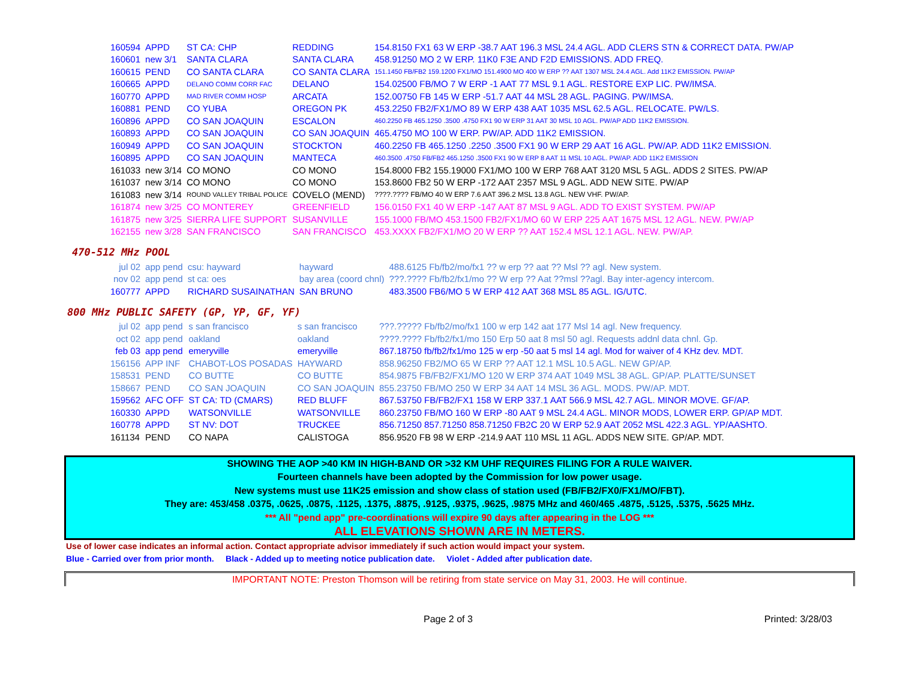| 160594 | APPD | ST CA: CHP | REDDING | 154.8150 FX1 63 W ERP -38.7 AAT 196.3 MSL 24.4 AGL. ADD CLERS STN & CORRECT DATA. PW/AP |
| 160601 | new 3/1 | SANTA CLARA | SANTA CLARA | 458.91250 MO 2 W ERP. 11K0 F3E AND F2D EMISSIONS. ADD FREQ. |
| 160615 | PEND | CO SANTA CLARA | CO SANTA CLARA | 151.1450 FB/FB2 159.1200 FX1/MO 151.4900 MO 400 W ERP ?? AAT 1307 MSL 24.4 AGL. Add 11K2 EMISSION. PW/AP |
| 160665 | APPD | DELANO COMM CORR FAC | DELANO | 154.02500 FB/MO 7 W ERP -1 AAT 77 MSL 9.1 AGL. RESTORE EXP LIC. PW/IMSA. |
| 160770 | APPD | MAD RIVER COMM HOSP | ARCATA | 152.00750 FB 145 W ERP -51.7 AAT 44 MSL 28 AGL. PAGING. PW/IMSA. |
| 160881 | PEND | CO YUBA | OREGON PK | 453.2250 FB2/FX1/MO 89 W ERP 438 AAT 1035 MSL 62.5 AGL. RELOCATE. PW/LS. |
| 160896 | APPD | CO SAN JOAQUIN | ESCALON | 460.2250 FB 465.1250 .3500 .4750 FX1 90 W ERP 31 AAT 30 MSL 10 AGL. PW/AP ADD 11K2 EMISSION. |
| 160893 | APPD | CO SAN JOAQUIN | CO SAN JOAQUIN | 465.4750 MO 100 W ERP. PW/AP. ADD 11K2 EMISSION. |
| 160949 | APPD | CO SAN JOAQUIN | STOCKTON | 460.2250 FB 465.1250 .2250 .3500 FX1 90 W ERP 29 AAT 16 AGL. PW/AP. ADD 11K2 EMISSION. |
| 160895 | APPD | CO SAN JOAQUIN | MANTECA | 460.3500 .4750 FB/FB2 465.1250 .3500 FX1 90 W ERP 8 AAT 11 MSL 10 AGL. PW/AP. ADD 11K2 EMISSION |
| 161033 | new 3/14 | CO MONO | CO MONO | 154.8000 FB2 155.19000 FX1/MO 100 W ERP 768 AAT 3120 MSL 5 AGL. ADDS 2 SITES. PW/AP |
| 161037 | new 3/14 | CO MONO | CO MONO | 153.8600 FB2 50 W ERP -172 AAT 2357 MSL 9 AGL. ADD NEW SITE. PW/AP |
| 161083 | new 3/14 | ROUND VALLEY TRIBAL POLICE | COVELO (MEND) | ????.???? FB/MO 40 W ERP 7.6 AAT 396.2 MSL 13.8 AGL. NEW VHF. PW/AP. |
| 161874 | new 3/25 | CO MONTEREY | GREENFIELD | 156.0150 FX1 40 W ERP -147 AAT 87 MSL 9 AGL. ADD TO EXIST SYSTEM. PW/AP |
| 161875 | new 3/25 | SIERRA LIFE SUPPORT | SUSANVILLE | 155.1000 FB/MO 453.1500 FB2/FX1/MO 60 W ERP 225 AAT 1675 MSL 12 AGL. NEW. PW/AP |
| 162155 | new 3/28 | SAN FRANCISCO | SAN FRANCISCO | 453.XXXX FB2/FX1/MO 20 W ERP ?? AAT 152.4 MSL 12.1 AGL. NEW. PW/AP. |
470-512 MHz POOL
| jul 02 | app pend | csu: hayward | hayward | 488.6125 Fb/fb2/mo/fx1 ?? w erp ?? aat ?? Msl ?? agl. New system. |
| nov 02 | app pend | st ca: oes | bay area (coord chnl) | ???.???? Fb/fb2/fx1/mo ?? W erp ?? Aat ??msl ??agl. Bay inter-agency intercom. |
| 160777 | APPD | RICHARD SUSAINATHAN | SAN BRUNO | 483.3500 FB6/MO 5 W ERP 412 AAT 368 MSL 85 AGL. IG/UTC. |
800 MHz PUBLIC SAFETY (GP, YP, GF, YF)
| jul 02 | app pend | s san francisco | s san francisco | ???.????? Fb/fb2/mo/fx1 100 w erp 142 aat 177 Msl 14 agl. New frequency. |
| oct 02 | app pend | oakland | oakland | ????.???? Fb/fb2/fx1/mo 150 Erp 50 aat 8 msl 50 agl. Requests addnl data chnl. Gp. |
| feb 03 | app pend | emeryville | emeryville | 867.18750 fb/fb2/fx1/mo 125 w erp -50 aat 5 msl 14 agl. Mod for waiver of 4 KHz dev. MDT. |
| 156156 | APP INF | CHABOT-LOS POSADAS | HAYWARD | 858.96250 FB2/MO 65 W ERP ?? AAT 12.1 MSL 10.5 AGL. NEW GP/AP. |
| 158531 | PEND | CO BUTTE | CO BUTTE | 854.9875 FB/FB2/FX1/MO 120 W ERP 374 AAT 1049 MSL 38 AGL. GP/AP. PLATTE/SUNSET |
| 158667 | PEND | CO SAN JOAQUIN | CO SAN JOAQUIN | 855.23750 FB/MO 250 W ERP 34 AAT 14 MSL 36 AGL. MODS. PW/AP. MDT. |
| 159562 | AFC OFF | ST CA: TD (CMARS) | RED BLUFF | 867.53750 FB/FB2/FX1 158 W ERP 337.1 AAT 566.9 MSL 42.7 AGL. MINOR MOVE. GF/AP. |
| 160330 | APPD | WATSONVILLE | WATSONVILLE | 860.23750 FB/MO 160 W ERP -80 AAT 9 MSL 24.4 AGL. MINOR MODS, LOWER ERP. GP/AP MDT. |
| 160778 | APPD | ST NV: DOT | TRUCKEE | 856.71250 857.71250 858.71250 FB2C 20 W ERP 52.9 AAT 2052 MSL 422.3 AGL. YP/AASHTO. |
| 161134 | PEND | CO NAPA | CALISTOGA | 856.9520 FB 98 W ERP -214.9 AAT 110 MSL 11 AGL. ADDS NEW SITE. GP/AP. MDT. |
SHOWING THE AOP >40 KM IN HIGH-BAND OR >32 KM UHF REQUIRES FILING FOR A RULE WAIVER.
Fourteen channels have been adopted by the Commission for low power usage.
New systems must use 11K25 emission and show class of station used (FB/FB2/FX0/FX1/MO/FBT).
They are: 453/458 .0375, .0625, .0875, .1125, .1375, .8875, .9125, .9375, .9625, .9875 MHz and 460/465 .4875, .5125, .5375, .5625 MHz.
*** All "pend app" pre-coordinations will expire 90 days after appearing in the LOG ***
ALL ELEVATIONS SHOWN ARE IN METERS.
Use of lower case indicates an informal action. Contact appropriate advisor immediately if such action would impact your system.
Blue - Carried over from prior month. Black - Added up to meeting notice publication date. Violet - Added after publication date.
IMPORTANT NOTE: Preston Thomson will be retiring from state service on May 31, 2003. He will continue.
Page 2 of 3 Printed: 3/28/03